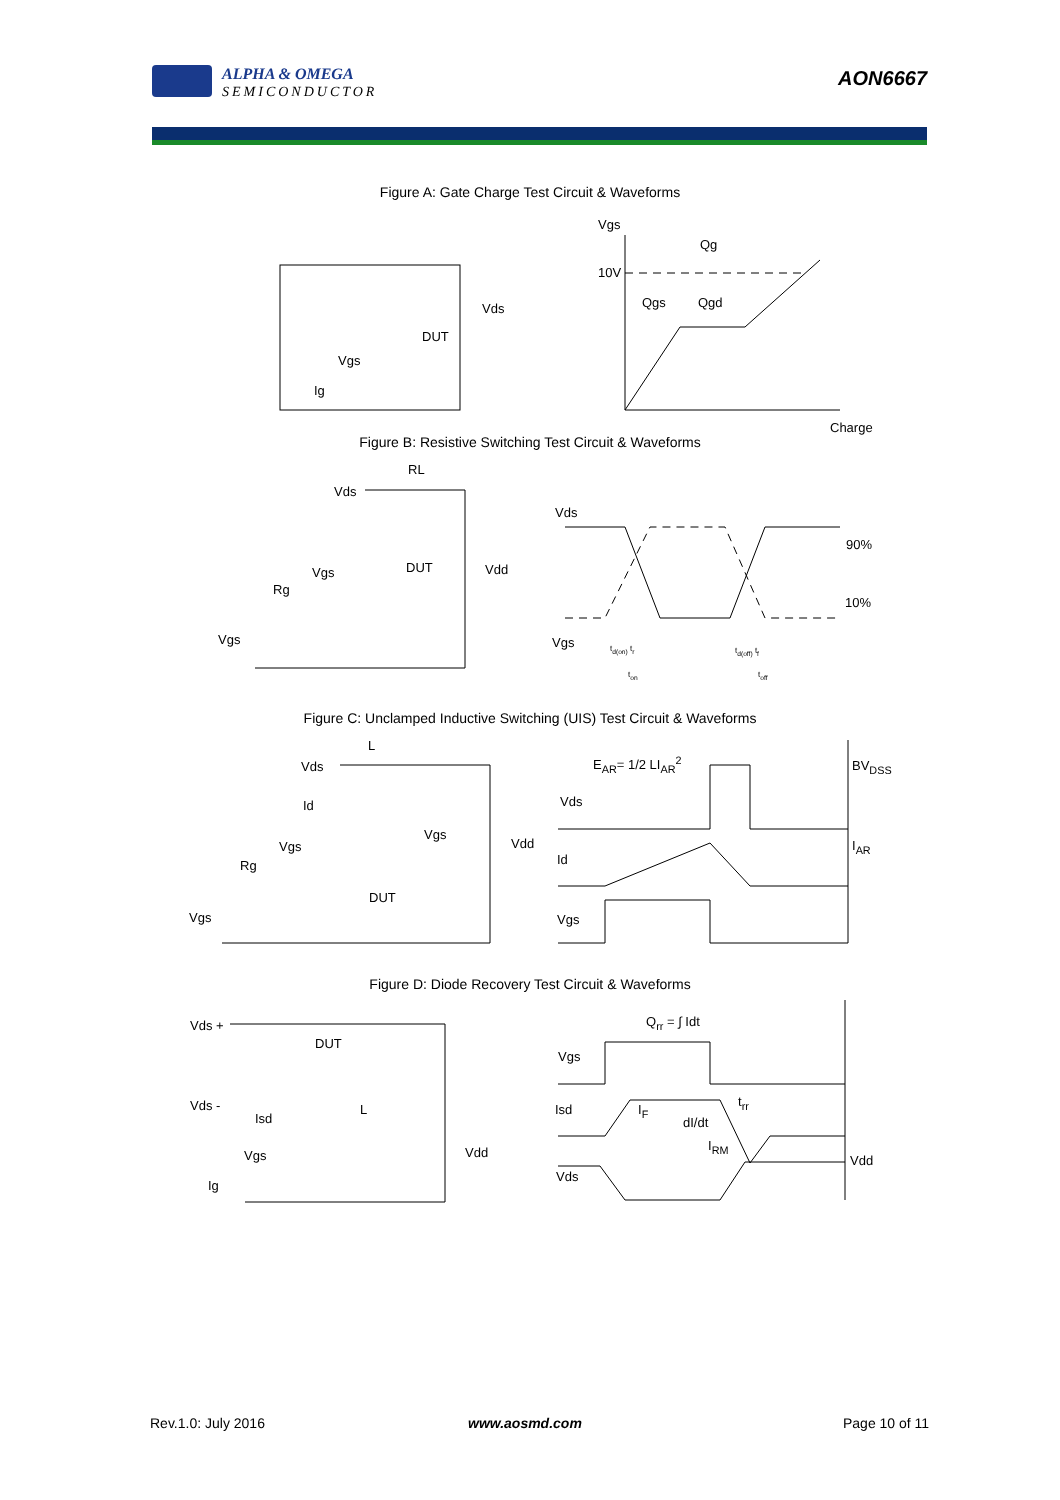ALPHA & OMEGA
SEMICONDUCTOR
AON6667
Figure A: Gate Charge Test Circuit & Waveforms
Vgs
Qg
10V
Qgs Qgd Vds
DUT
Vgs
Ig
Charge
Figure B: Resistive Switching Test Circuit & Waveforms
RL
Vds
Vds
90%
DUT Vdd Vgs
Rg
10%
Vgs Vgs t<sub>d(on)</sub> t<sub>r</sub> t<sub>d(off)</sub> t<sub>f</sub>
t<sub>on</sub> t<sub>off</sub>
Figure C: Unclamped Inductive Switching (UIS) Test Circuit & Waveforms
L
E<sub>AR</sub>= 1/2 LI<sub>AR</sub><sup>2</sup> BV<sub>DSS</sub> Vds
Vds Id
Vgs
Vdd Vgs I<sub>AR</sub>
Id Rg
DUT
Vgs Vgs
Figure D: Diode Recovery Test Circuit & Waveforms
Q<sub>rr</sub> = ∫ Idt Vds +
DUT
Vgs
Vds - Isd I<sub>F</sub>
t<sub>rr</sub>
L
Isd dI/dt
I<sub>RM</sub>
Vgs Vdd
Vdd
Vds
Ig
Rev.1.0: July 2016 www.aosmd.com Page 10 of 11